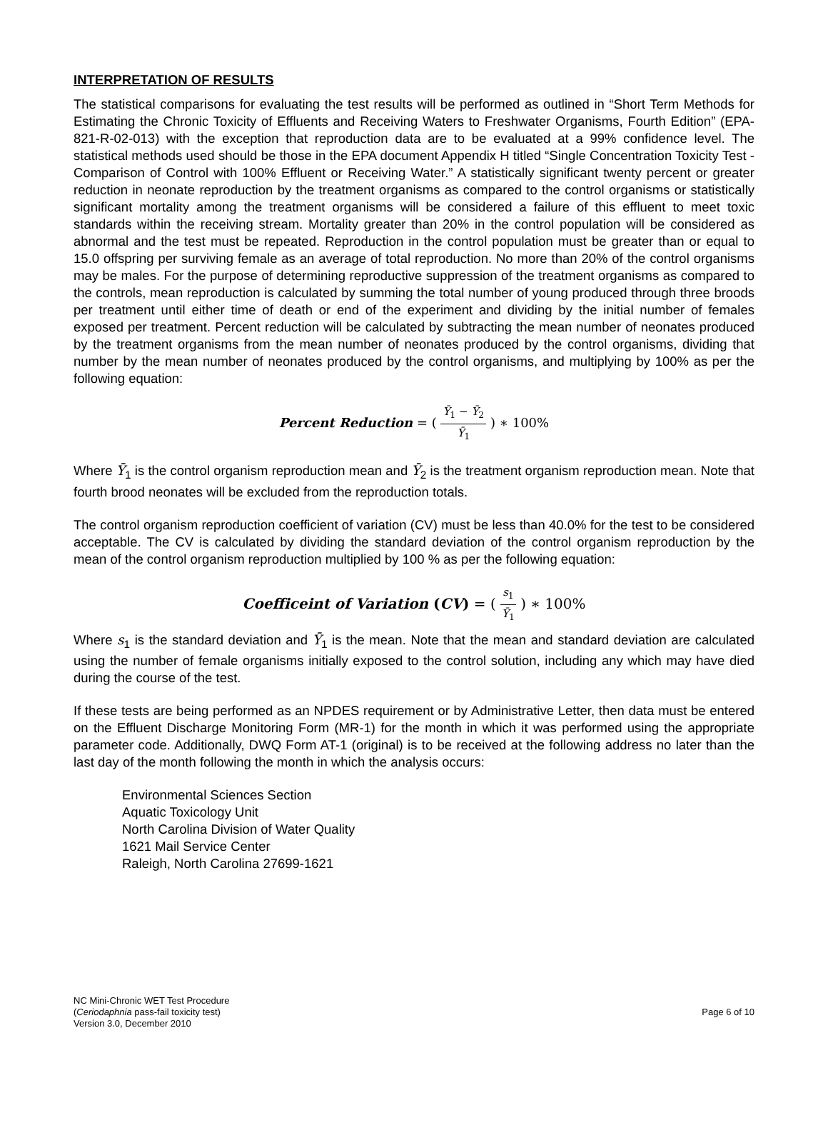INTERPRETATION OF RESULTS
The statistical comparisons for evaluating the test results will be performed as outlined in “Short Term Methods for Estimating the Chronic Toxicity of Effluents and Receiving Waters to Freshwater Organisms, Fourth Edition” (EPA-821-R-02-013) with the exception that reproduction data are to be evaluated at a 99% confidence level. The statistical methods used should be those in the EPA document Appendix H titled “Single Concentration Toxicity Test - Comparison of Control with 100% Effluent or Receiving Water.” A statistically significant twenty percent or greater reduction in neonate reproduction by the treatment organisms as compared to the control organisms or statistically significant mortality among the treatment organisms will be considered a failure of this effluent to meet toxic standards within the receiving stream. Mortality greater than 20% in the control population will be considered as abnormal and the test must be repeated. Reproduction in the control population must be greater than or equal to 15.0 offspring per surviving female as an average of total reproduction. No more than 20% of the control organisms may be males. For the purpose of determining reproductive suppression of the treatment organisms as compared to the controls, mean reproduction is calculated by summing the total number of young produced through three broods per treatment until either time of death or end of the experiment and dividing by the initial number of females exposed per treatment. Percent reduction will be calculated by subtracting the mean number of neonates produced by the treatment organisms from the mean number of neonates produced by the control organisms, dividing that number by the mean number of neonates produced by the control organisms, and multiplying by 100% as per the following equation:
Percent Reduction = ( Ȳ<sub>1</sub> − Ȳ<sub>2</sub> Ȳ<sub>1</sub> ) ∗ 100%
Where Ȳ<sub>1</sub> is the control organism reproduction mean and Ȳ<sub>2</sub> is the treatment organism reproduction mean. Note that fourth brood neonates will be excluded from the reproduction totals.
The control organism reproduction coefficient of variation (CV) must be less than 40.0% for the test to be considered acceptable. The CV is calculated by dividing the standard deviation of the control organism reproduction by the mean of the control organism reproduction multiplied by 100 % as per the following equation:
Coefficeint of Variation (CV) = ( s<sub>1</sub> Ȳ<sub>1</sub> ) ∗ 100%
Where s<sub>1</sub> is the standard deviation and Ȳ<sub>1</sub> is the mean. Note that the mean and standard deviation are calculated using the number of female organisms initially exposed to the control solution, including any which may have died during the course of the test.
If these tests are being performed as an NPDES requirement or by Administrative Letter, then data must be entered on the Effluent Discharge Monitoring Form (MR-1) for the month in which it was performed using the appropriate parameter code. Additionally, DWQ Form AT-1 (original) is to be received at the following address no later than the last day of the month following the month in which the analysis occurs:
Environmental Sciences Section
Aquatic Toxicology Unit
North Carolina Division of Water Quality
1621 Mail Service Center
Raleigh, North Carolina 27699-1621
NC Mini-Chronic WET Test Procedure
(Ceriodaphnia pass-fail toxicity test)
Version 3.0, December 2010
Page 6 of 10